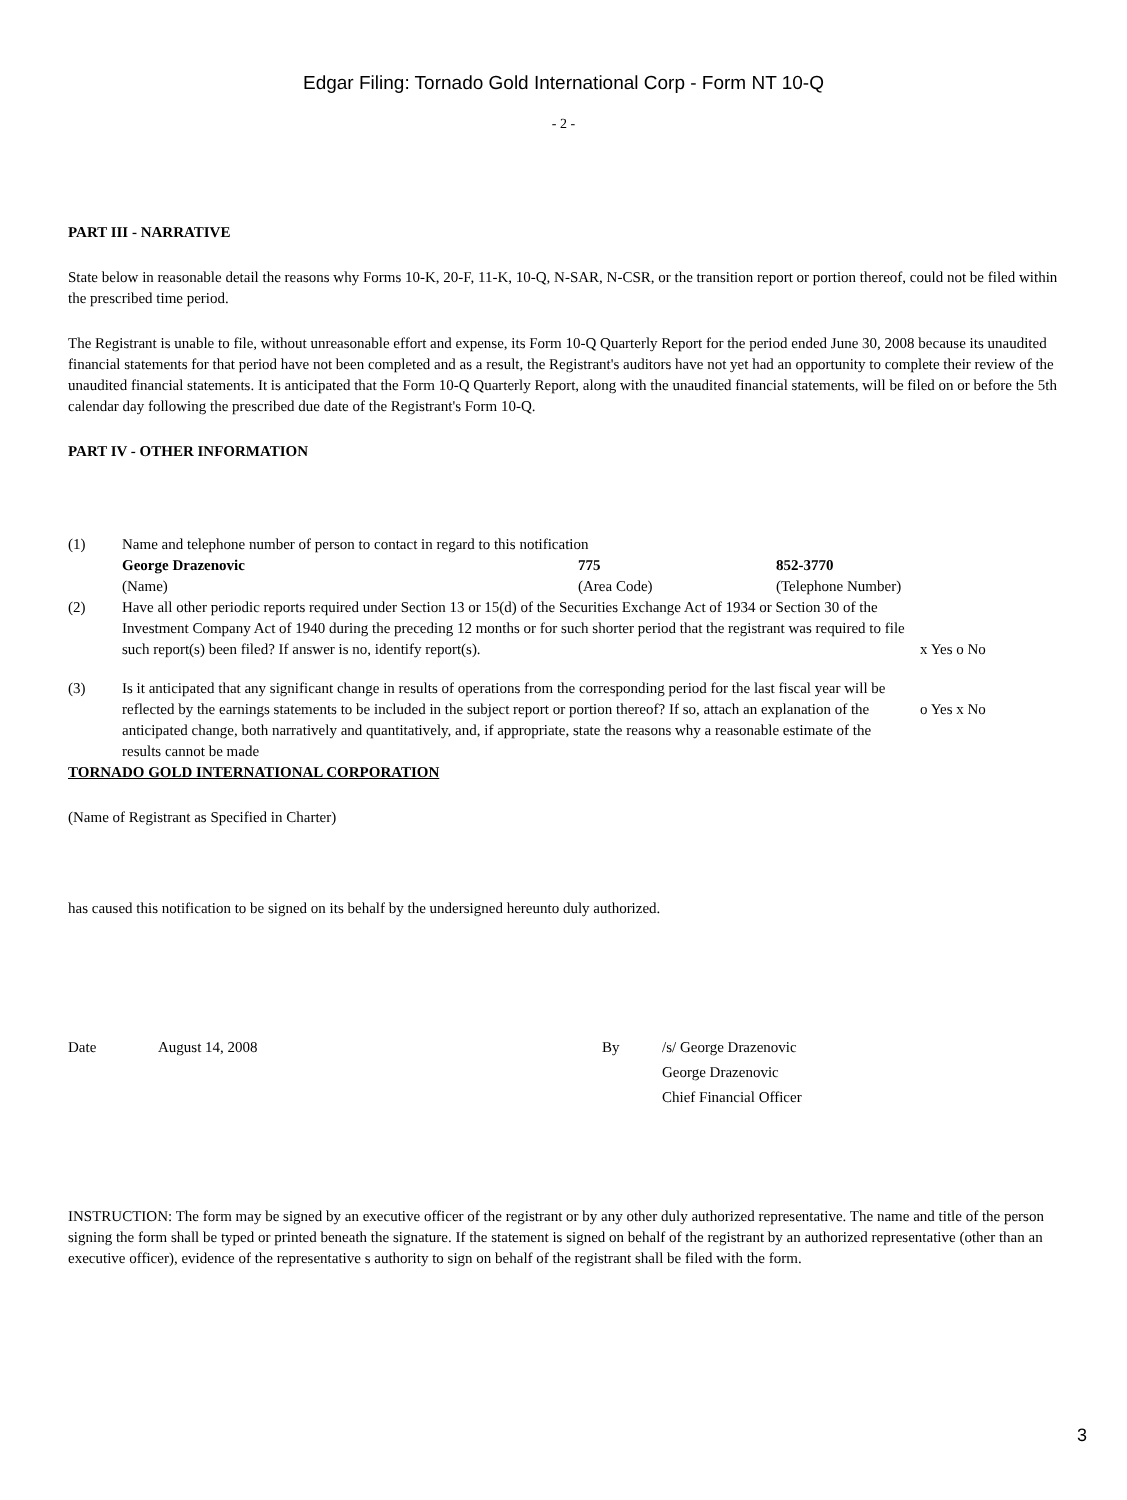Edgar Filing: Tornado Gold International Corp - Form NT 10-Q
- 2 -
PART III - NARRATIVE
State below in reasonable detail the reasons why Forms 10-K, 20-F, 11-K, 10-Q, N-SAR, N-CSR, or the transition report or portion thereof, could not be filed within the prescribed time period.
The Registrant is unable to file, without unreasonable effort and expense, its Form 10-Q Quarterly Report for the period ended June 30, 2008 because its unaudited financial statements for that period have not been completed and as a result, the Registrant's auditors have not yet had an opportunity to complete their review of the unaudited financial statements. It is anticipated that the Form 10-Q Quarterly Report, along with the unaudited financial statements, will be filed on or before the 5th calendar day following the prescribed due date of the Registrant's Form 10-Q.
PART IV - OTHER INFORMATION
(1) Name and telephone number of person to contact in regard to this notification
George Drazenovic
(Name)
775
(Area Code)
852-3770
(Telephone Number)
(2) Have all other periodic reports required under Section 13 or 15(d) of the Securities Exchange Act of 1934 or Section 30 of the Investment Company Act of 1940 during the preceding 12 months or for such shorter period that the registrant was required to file such report(s) been filed? If answer is no, identify report(s).
x Yes o No
(3) Is it anticipated that any significant change in results of operations from the corresponding period for the last fiscal year will be reflected by the earnings statements to be included in the subject report or portion thereof? If so, attach an explanation of the anticipated change, both narratively and quantitatively, and, if appropriate, state the reasons why a reasonable estimate of the results cannot be made
o Yes x No
TORNADO GOLD INTERNATIONAL CORPORATION
(Name of Registrant as Specified in Charter)
has caused this notification to be signed on its behalf by the undersigned hereunto duly authorized.
Date August 14, 2008 By /s/ George Drazenovic
George Drazenovic
Chief Financial Officer
INSTRUCTION: The form may be signed by an executive officer of the registrant or by any other duly authorized representative. The name and title of the person signing the form shall be typed or printed beneath the signature. If the statement is signed on behalf of the registrant by an authorized representative (other than an executive officer), evidence of the representative s authority to sign on behalf of the registrant shall be filed with the form.
3